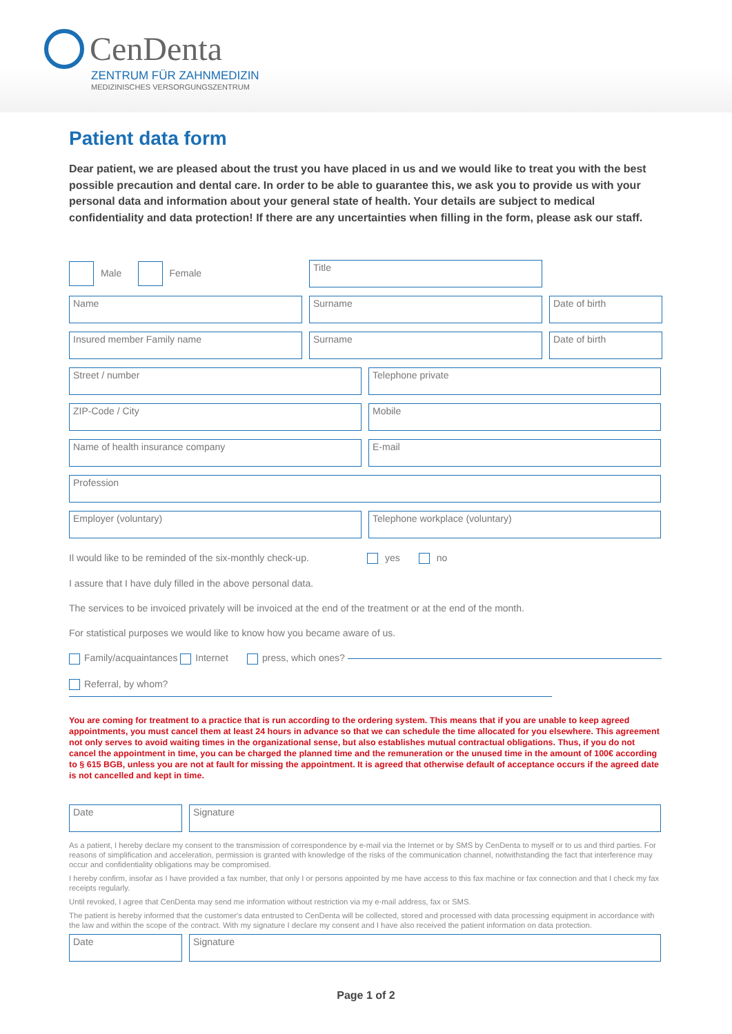CenDenta
ZENTRUM FÜR ZAHNMEDIZIN
MEDIZINISCHES VERSORGUNGSZENTRUM
Patient data form
Dear patient, we are pleased about the trust you have placed in us and we would like to treat you with the best possible precaution and dental care. In order to be able to guarantee this, we ask you to provide us with your personal data and information about your general state of health. Your details are subject to medical confidentiality and data protection! If there are any uncertainties when filling in the form, please ask our staff.
Male Female
Title
Name Surname Date of birth
Insured member Family name Surname Date of birth
Street / number Telephone private
ZIP-Code / City Mobile
Name of health insurance company E-mail
Profession
Employer (voluntary) Telephone workplace (voluntary)
Il would like to be reminded of the six-monthly check-up. yes no
I assure that I have duly filled in the above personal data.
The services to be invoiced privately will be invoiced at the end of the treatment or at the end of the month.
For statistical purposes we would like to know how you became aware of us.
Family/acquaintances Internet press, which ones?
Referral, by whom?
You are coming for treatment to a practice that is run according to the ordering system. This means that if you are unable to keep agreed appointments, you must cancel them at least 24 hours in advance so that we can schedule the time allocated for you elsewhere. This agreement not only serves to avoid waiting times in the organizational sense, but also establishes mutual contractual obligations. Thus, if you do not cancel the appointment in time, you can be charged the planned time and the remuneration or the unused time in the amount of 100€ according to § 615 BGB, unless you are not at fault for missing the appointment. It is agreed that otherwise default of acceptance occurs if the agreed date is not cancelled and kept in time.
Date Signature
As a patient, I hereby declare my consent to the transmission of correspondence by e-mail via the Internet or by SMS by CenDenta to myself or to us and third parties. For reasons of simplification and acceleration, permission is granted with knowledge of the risks of the communication channel, notwithstanding the fact that interference may occur and confidentiality obligations may be compromised.
I hereby confirm, insofar as I have provided a fax number, that only I or persons appointed by me have access to this fax machine or fax connection and that I check my fax receipts regularly.
Until revoked, I agree that CenDenta may send me information without restriction via my e-mail address, fax or SMS.
The patient is hereby informed that the customer's data entrusted to CenDenta will be collected, stored and processed with data processing equipment in accordance with the law and within the scope of the contract. With my signature I declare my consent and I have also received the patient information on data protection.
Date Signature
Page 1 of 2